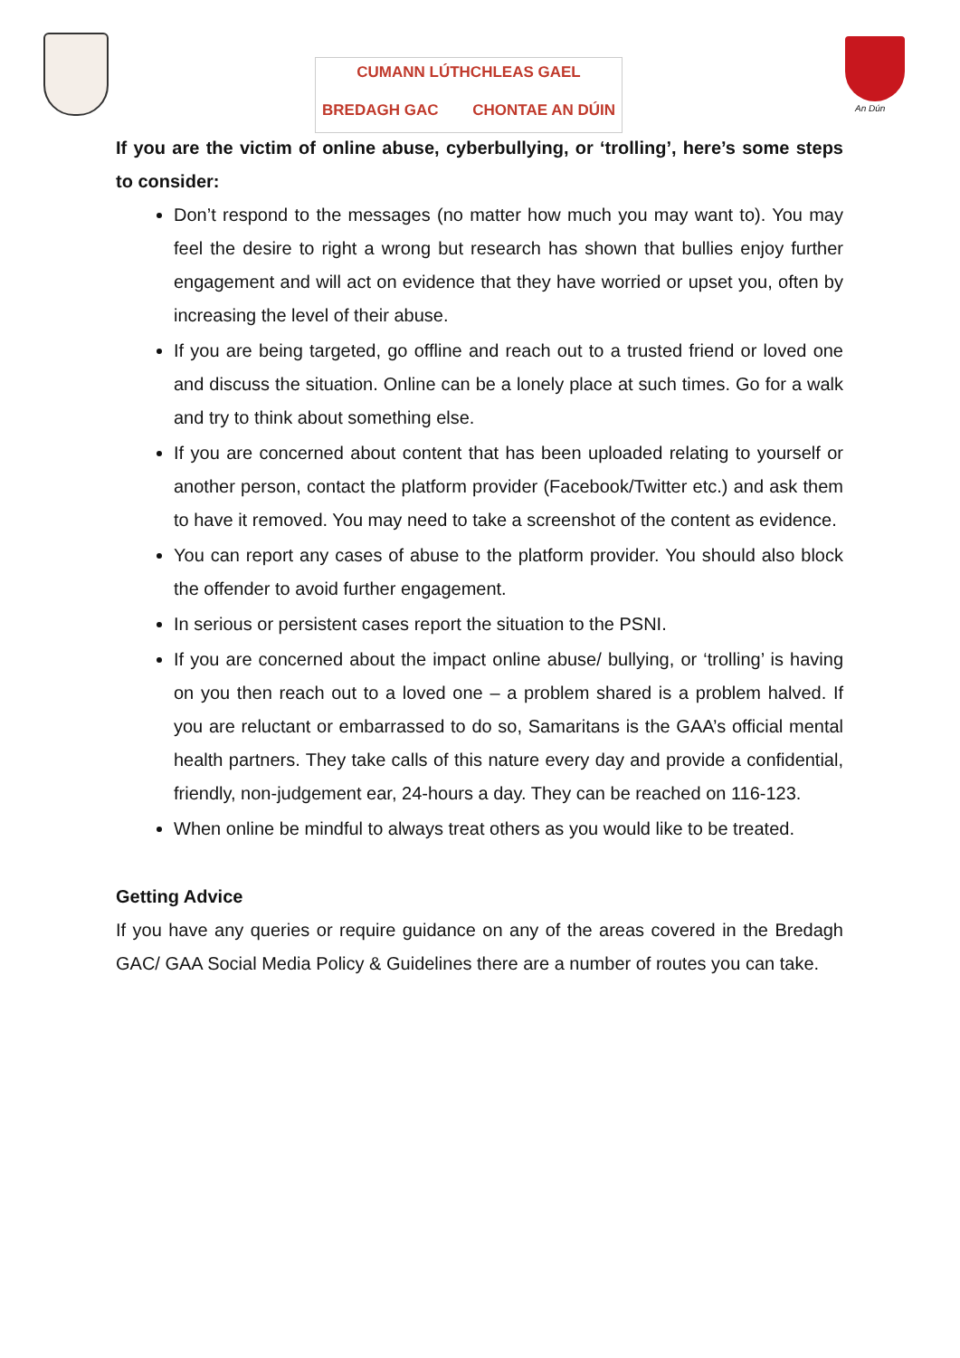CUMANN LÚTHCHLEAS GAEL
BREDAGH GAC CHONTAE AN DÚIN
An Dún
If you are the victim of online abuse, cyberbullying, or ‘trolling’, here’s some steps to consider:
Don’t respond to the messages (no matter how much you may want to). You may feel the desire to right a wrong but research has shown that bullies enjoy further engagement and will act on evidence that they have worried or upset you, often by increasing the level of their abuse.
If you are being targeted, go offline and reach out to a trusted friend or loved one and discuss the situation. Online can be a lonely place at such times. Go for a walk and try to think about something else.
If you are concerned about content that has been uploaded relating to yourself or another person, contact the platform provider (Facebook/Twitter etc.) and ask them to have it removed. You may need to take a screenshot of the content as evidence.
You can report any cases of abuse to the platform provider. You should also block the offender to avoid further engagement.
In serious or persistent cases report the situation to the PSNI.
If you are concerned about the impact online abuse/ bullying, or ‘trolling’ is having on you then reach out to a loved one – a problem shared is a problem halved. If you are reluctant or embarrassed to do so, Samaritans is the GAA’s official mental health partners. They take calls of this nature every day and provide a confidential, friendly, non-judgement ear, 24-hours a day. They can be reached on 116-123.
When online be mindful to always treat others as you would like to be treated.
Getting Advice
If you have any queries or require guidance on any of the areas covered in the Bredagh GAC/ GAA Social Media Policy & Guidelines there are a number of routes you can take.